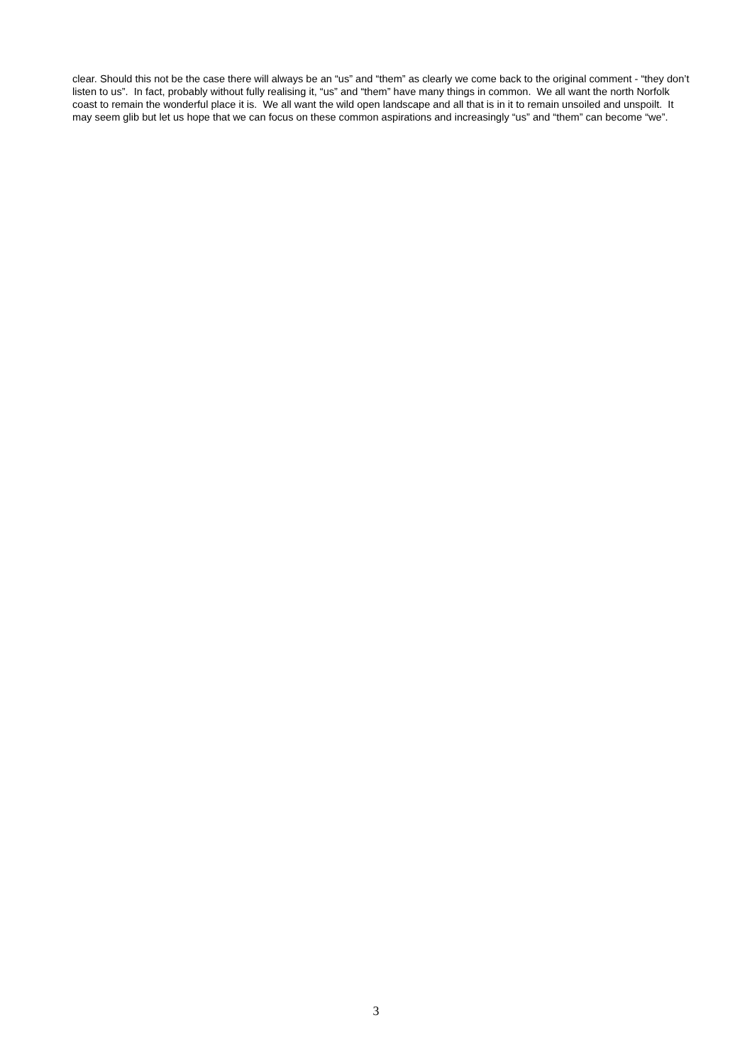clear. Should this not be the case there will always be an “us” and “them” as clearly we come back to the original comment - “they don’t listen to us”. In fact, probably without fully realising it, “us” and “them” have many things in common. We all want the north Norfolk coast to remain the wonderful place it is. We all want the wild open landscape and all that is in it to remain unsoiled and unspoilt. It may seem glib but let us hope that we can focus on these common aspirations and increasingly “us” and “them” can become “we”.
3